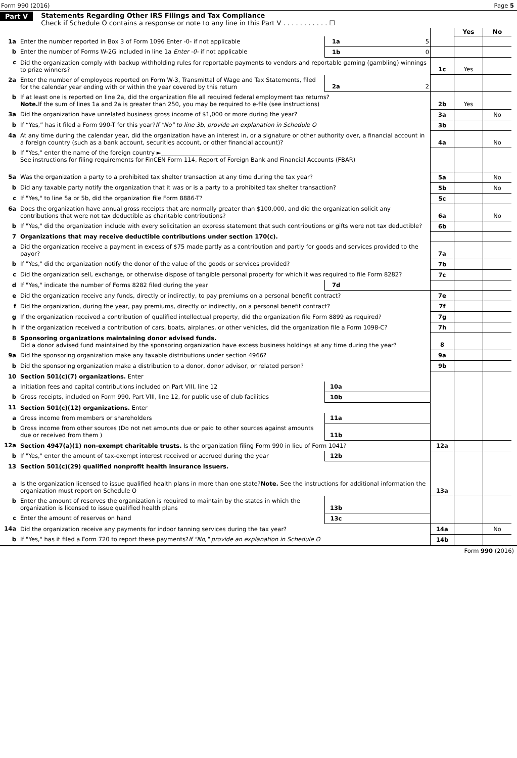Form 990 (2016) Page 5
Part V Statements Regarding Other IRS Filings and Tax Compliance
Check if Schedule O contains a response or note to any line in this Part V . . . . . . . . . . . ☐
| | | | | | Yes | No |
| 1a | Enter the number reported in Box 3 of Form 1096 Enter -0- if not applicable | 1a | 5 | | | |
| b | Enter the number of Forms W-2G included in line 1a Enter -0- if not applicable | 1b | 0 | | | |
| c | Did the organization comply with backup withholding rules for reportable payments to vendors and reportable gaming (gambling) winnings to prize winners? | | | 1c | Yes | |
| 2a | Enter the number of employees reported on Form W-3, Transmittal of Wage and Tax Statements, filed for the calendar year ending with or within the year covered by this return | 2a | 2 | | | |
| b | If at least one is reported on line 2a, did the organization file all required federal employment tax returns? Note. If the sum of lines 1a and 2a is greater than 250, you may be required to e-file (see instructions) | | | 2b | Yes | |
| 3a | Did the organization have unrelated business gross income of $1,000 or more during the year? | | | 3a | | No |
| b | If “Yes,” has it filed a Form 990-T for this year? If "No" to line 3b, provide an explanation in Schedule O | | | 3b | | |
| 4a | At any time during the calendar year, did the organization have an interest in, or a signature or other authority over, a financial account in a foreign country (such as a bank account, securities account, or other financial account)? | | | 4a | | No |
| b | If "Yes," enter the name of the foreign country ►________________________ See instructions for filing requirements for FinCEN Form 114, Report of Foreign Bank and Financial Accounts (FBAR) | | | | | |
| 5a | Was the organization a party to a prohibited tax shelter transaction at any time during the tax year? | | | 5a | | No |
| b | Did any taxable party notify the organization that it was or is a party to a prohibited tax shelter transaction? | | | 5b | | No |
| c | If "Yes," to line 5a or 5b, did the organization file Form 8886-T? | | | 5c | | |
| 6a | Does the organization have annual gross receipts that are normally greater than $100,000, and did the organization solicit any contributions that were not tax deductible as charitable contributions? | | | 6a | | No |
| b | If "Yes," did the organization include with every solicitation an express statement that such contributions or gifts were not tax deductible? | | | 6b | | |
| 7 | Organizations that may receive deductible contributions under section 170(c). | | | | | |
| a | Did the organization receive a payment in excess of $75 made partly as a contribution and partly for goods and services provided to the payor? | | | 7a | | |
| b | If "Yes," did the organization notify the donor of the value of the goods or services provided? | | | 7b | | |
| c | Did the organization sell, exchange, or otherwise dispose of tangible personal property for which it was required to file Form 8282? | | | 7c | | |
| d | If "Yes," indicate the number of Forms 8282 filed during the year | 7d | | | | |
| e | Did the organization receive any funds, directly or indirectly, to pay premiums on a personal benefit contract? | | | 7e | | |
| f | Did the organization, during the year, pay premiums, directly or indirectly, on a personal benefit contract? | | | 7f | | |
| g | If the organization received a contribution of qualified intellectual property, did the organization file Form 8899 as required? | | | 7g | | |
| h | If the organization received a contribution of cars, boats, airplanes, or other vehicles, did the organization file a Form 1098-C? | | | 7h | | |
| 8 | Sponsoring organizations maintaining donor advised funds. Did a donor advised fund maintained by the sponsoring organization have excess business holdings at any time during the year? | | | 8 | | |
| 9a | Did the sponsoring organization make any taxable distributions under section 4966? | | | 9a | | |
| b | Did the sponsoring organization make a distribution to a donor, donor advisor, or related person? | | | 9b | | |
| 10 | Section 501(c)(7) organizations. Enter | | | | | |
| a | Initiation fees and capital contributions included on Part VIII, line 12 | 10a | | | | |
| b | Gross receipts, included on Form 990, Part VIII, line 12, for public use of club facilities | 10b | | | | |
| 11 | Section 501(c)(12) organizations. Enter | | | | | |
| a | Gross income from members or shareholders | 11a | | | | |
| b | Gross income from other sources (Do not net amounts due or paid to other sources against amounts due or received from them ) | 11b | | | | |
| 12a | Section 4947(a)(1) non-exempt charitable trusts. Is the organization filing Form 990 in lieu of Form 1041? | | | 12a | | |
| b | If "Yes," enter the amount of tax-exempt interest received or accrued during the year | 12b | | | | |
| 13 | Section 501(c)(29) qualified nonprofit health insurance issuers. | | | | | |
| a | Is the organization licensed to issue qualified health plans in more than one state? Note. See the instructions for additional information the organization must report on Schedule O | | | 13a | | |
| b | Enter the amount of reserves the organization is required to maintain by the states in which the organization is licensed to issue qualified health plans | 13b | | | | |
| c | Enter the amount of reserves on hand | 13c | | | | |
| 14a | Did the organization receive any payments for indoor tanning services during the tax year? | | | 14a | | No |
| b | If "Yes," has it filed a Form 720 to report these payments? If "No," provide an explanation in Schedule O | | | 14b | | |
Form 990 (2016)